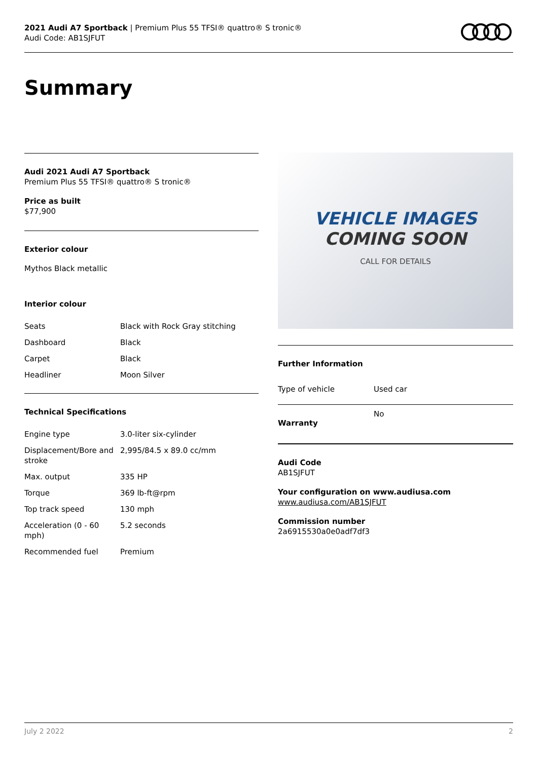2021 Audi A7 Sportback | Premium Plus 55 TFSI® quattro® S tronic®
Audi Code: AB1SJFUT
Summary
Audi 2021 Audi A7 Sportback
Premium Plus 55 TFSI® quattro® S tronic®
Price as built
$77,900
Exterior colour
Mythos Black metallic
Interior colour
| Seats | Black with Rock Gray stitching |
| Dashboard | Black |
| Carpet | Black |
| Headliner | Moon Silver |
Technical Specifications
| Engine type | 3.0-liter six-cylinder |
| Displacement/Bore and stroke | 2,995/84.5 x 89.0 cc/mm |
| Max. output | 335 HP |
| Torque | 369 lb-ft@rpm |
| Top track speed | 130 mph |
| Acceleration (0 - 60 mph) | 5.2 seconds |
| Recommended fuel | Premium |
VEHICLE IMAGES
COMING SOON
CALL FOR DETAILS
Further Information
| Type of vehicle | Used car |
| Warranty | No |
Audi Code
AB1SJFUT
Your configuration on www.audiusa.com
www.audiusa.com/AB1SJFUT
Commission number
2a6915530a0e0adf7df3
July 2 2022 2